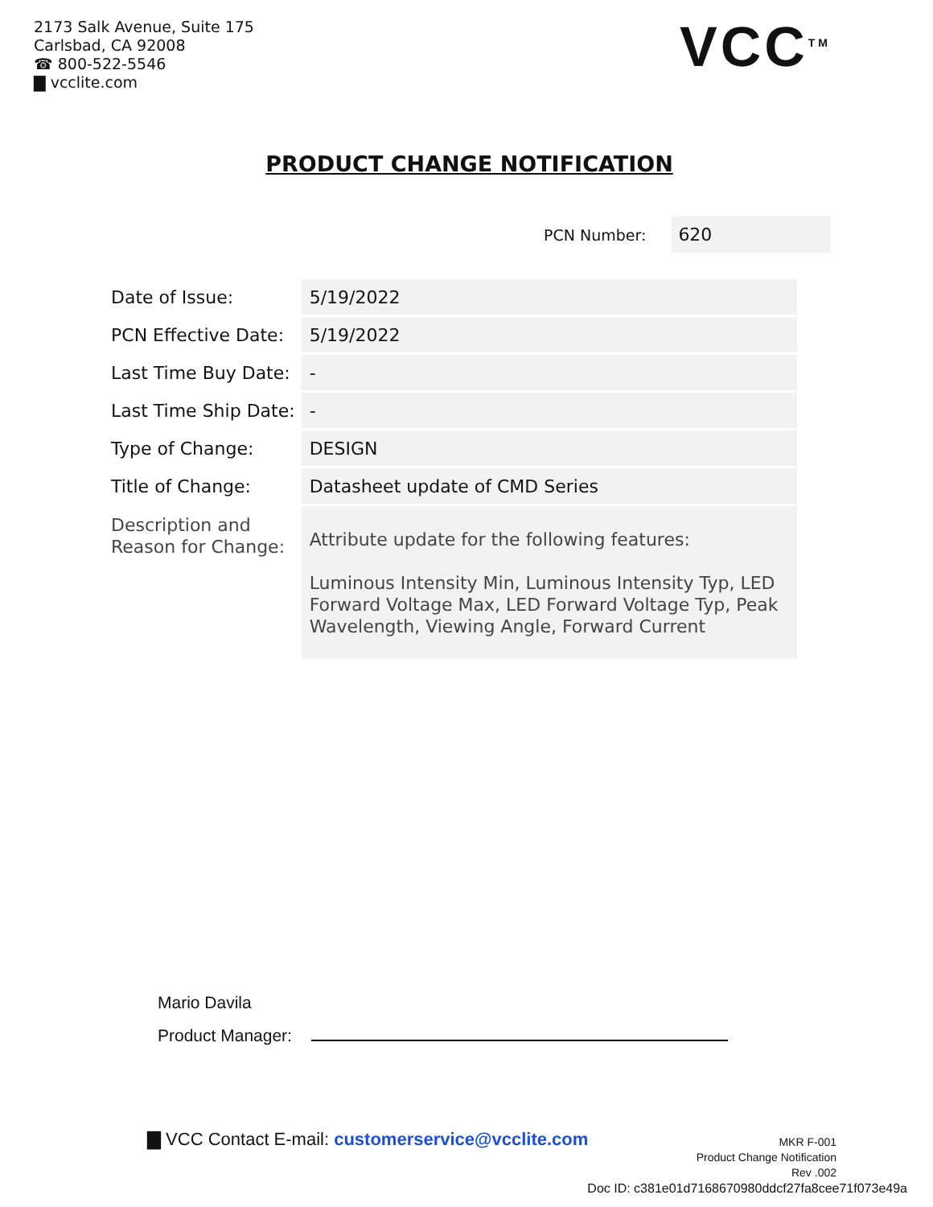2173 Salk Avenue, Suite 175
Carlsbad, CA 92008
☎ 800-522-5546
▇ vcclite.com
VCC<sup>TM</sup>
PRODUCT CHANGE NOTIFICATION
PCN Number: 620
| Date of Issue: | 5/19/2022 |
| PCN Effective Date: | 5/19/2022 |
| Last Time Buy Date: | - |
| Last Time Ship Date: | - |
| Type of Change: | DESIGN |
| Title of Change: | Datasheet update of CMD Series |
| Description and Reason for Change: | Attribute update for the following features: Luminous Intensity Min, Luminous Intensity Typ, LED Forward Voltage Max, LED Forward Voltage Typ, Peak Wavelength, Viewing Angle, Forward Current |
Mario Davila
Product Manager:
▇ VCC Contact E-mail: customerservice@vcclite.com
MKR F-001
Product Change Notification
Rev .002
Doc ID: c381e01d7168670980ddcf27fa8cee71f073e49a